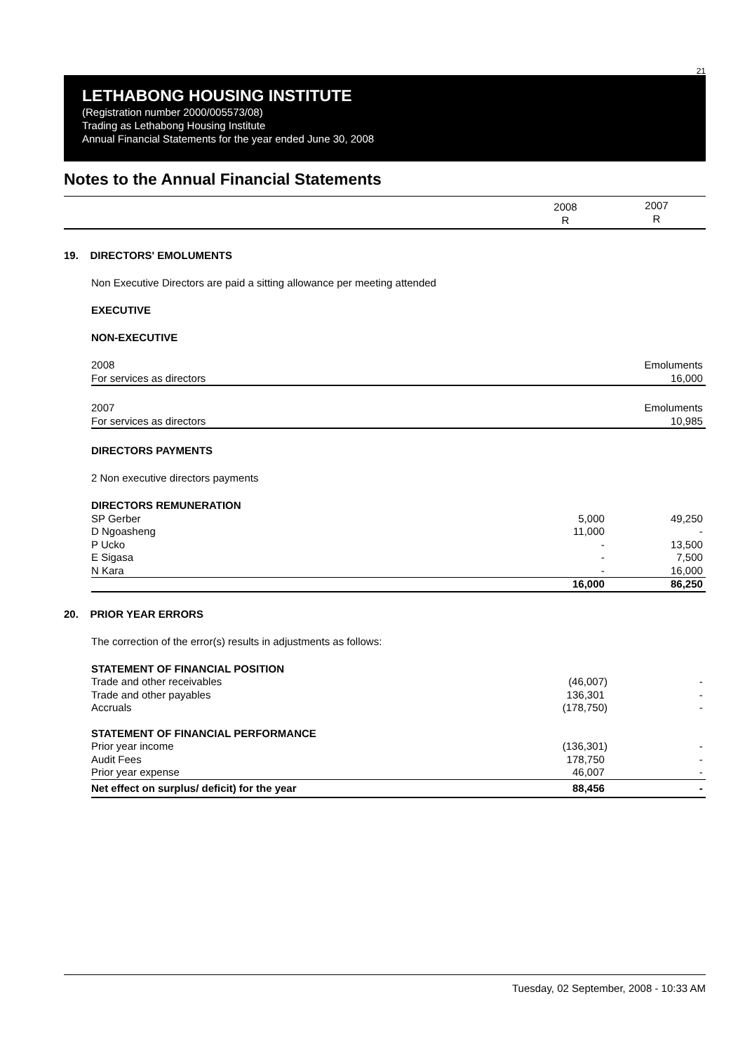21
LETHABONG HOUSING INSTITUTE
(Registration number 2000/005573/08)
Trading as Lethabong Housing Institute
Annual Financial Statements for the year ended June 30, 2008
Notes to the Annual Financial Statements
| | 2008 R | 2007 R |
19. DIRECTORS' EMOLUMENTS
Non Executive Directors are paid a sitting allowance per meeting attended
EXECUTIVE
NON-EXECUTIVE
| 2008 | Emoluments |
| For services as directors | 16,000 |
| 2007 | Emoluments |
| For services as directors | 10,985 |
DIRECTORS PAYMENTS
2 Non executive directors payments
| DIRECTORS REMUNERATION | | |
| SP Gerber | 5,000 | 49,250 |
| D Ngoasheng | 11,000 | - |
| P Ucko | - | 13,500 |
| E Sigasa | - | 7,500 |
| N Kara | - | 16,000 |
| | 16,000 | 86,250 |
20. PRIOR YEAR ERRORS
The correction of the error(s) results in adjustments as follows:
| STATEMENT OF FINANCIAL POSITION | | |
| Trade and other receivables | (46,007) | - |
| Trade and other payables | 136,301 | - |
| Accruals | (178,750) | - |
| STATEMENT OF FINANCIAL PERFORMANCE | | |
| Prior year income | (136,301) | - |
| Audit Fees | 178,750 | - |
| Prior year expense | 46,007 | - |
| Net effect on surplus/ deficit) for the year | 88,456 | - |
Tuesday, 02 September, 2008 - 10:33 AM